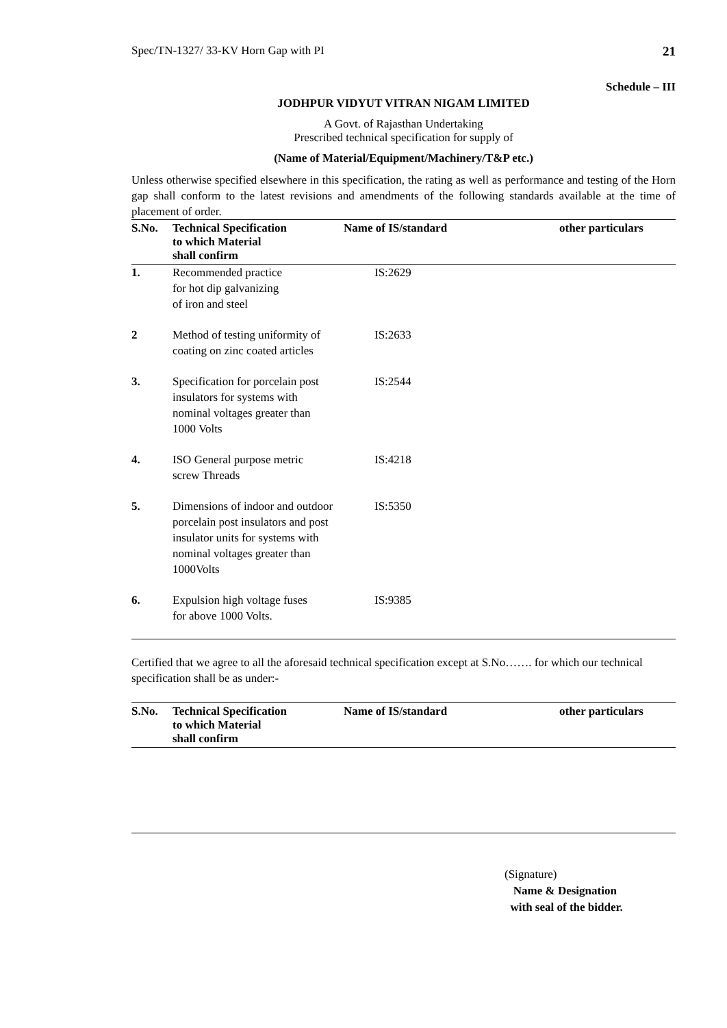Spec/TN-1327/ 33-KV Horn Gap with PI 21
Schedule – III
JODHPUR VIDYUT VITRAN NIGAM LIMITED
A Govt. of Rajasthan Undertaking
Prescribed technical specification for supply of
(Name of Material/Equipment/Machinery/T&P etc.)
Unless otherwise specified elsewhere in this specification, the rating as well as performance and testing of the Horn gap shall conform to the latest revisions and amendments of the following standards available at the time of placement of order.
| S.No. | Technical Specification to which Material shall confirm | Name of IS/standard | other particulars |
| --- | --- | --- | --- |
| 1. | Recommended practice for hot dip galvanizing of iron and steel | IS:2629 | |
| 2 | Method of testing uniformity of coating on zinc coated articles | IS:2633 | |
| 3. | Specification for porcelain post insulators for systems with nominal voltages greater than 1000 Volts | IS:2544 | |
| 4. | ISO General purpose metric screw Threads | IS:4218 | |
| 5. | Dimensions of indoor and outdoor porcelain post insulators and post insulator units for systems with nominal voltages greater than 1000Volts | IS:5350 | |
| 6. | Expulsion high voltage fuses for above 1000 Volts. | IS:9385 | |
Certified that we agree to all the aforesaid technical specification except at S.No……. for which our technical specification shall be as under:-
| S.No. | Technical Specification to which Material shall confirm | Name of IS/standard | other particulars |
| --- | --- | --- | --- |
(Signature)
Name & Designation
with seal of the bidder.